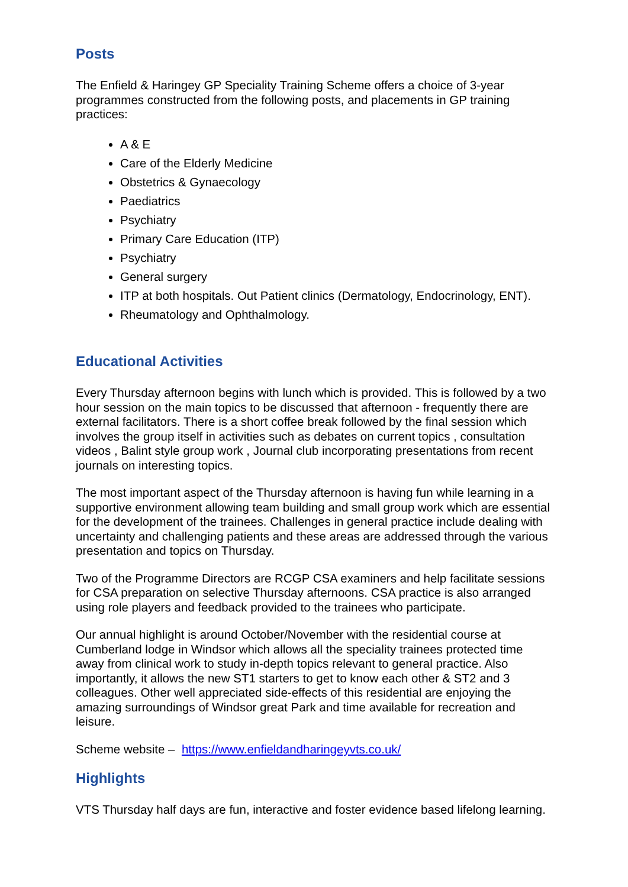Posts
The Enfield & Haringey GP Speciality Training Scheme offers a choice of 3-year programmes constructed from the following posts, and placements in GP training practices:
A & E
Care of the Elderly Medicine
Obstetrics & Gynaecology
Paediatrics
Psychiatry
Primary Care Education (ITP)
Psychiatry
General surgery
ITP at both hospitals. Out Patient clinics (Dermatology, Endocrinology, ENT).
Rheumatology and Ophthalmology.
Educational Activities
Every Thursday afternoon begins with lunch which is provided. This is followed by a two hour session on the main topics to be discussed that afternoon - frequently there are external facilitators. There is a short coffee break followed by the final session which involves the group itself in activities such as debates on current topics , consultation videos , Balint style group work , Journal club incorporating presentations from recent journals on interesting topics.
The most important aspect of the Thursday afternoon is having fun while learning in a supportive environment allowing team building and small group work which are essential for the development of the trainees. Challenges in general practice include dealing with uncertainty and challenging patients and these areas are addressed through the various presentation and topics on Thursday.
Two of the Programme Directors are RCGP CSA examiners and help facilitate sessions for CSA preparation on selective Thursday afternoons. CSA practice is also arranged using role players and feedback provided to the trainees who participate.
Our annual highlight is around October/November with the residential course at Cumberland lodge in Windsor which allows all the speciality trainees protected time away from clinical work to study in-depth topics relevant to general practice. Also importantly, it allows the new ST1 starters to get to know each other & ST2 and 3 colleagues. Other well appreciated side-effects of this residential are enjoying the amazing surroundings of Windsor great Park and time available for recreation and leisure.
Scheme website – https://www.enfieldandharingeyvts.co.uk/
Highlights
VTS Thursday half days are fun, interactive and foster evidence based lifelong learning.